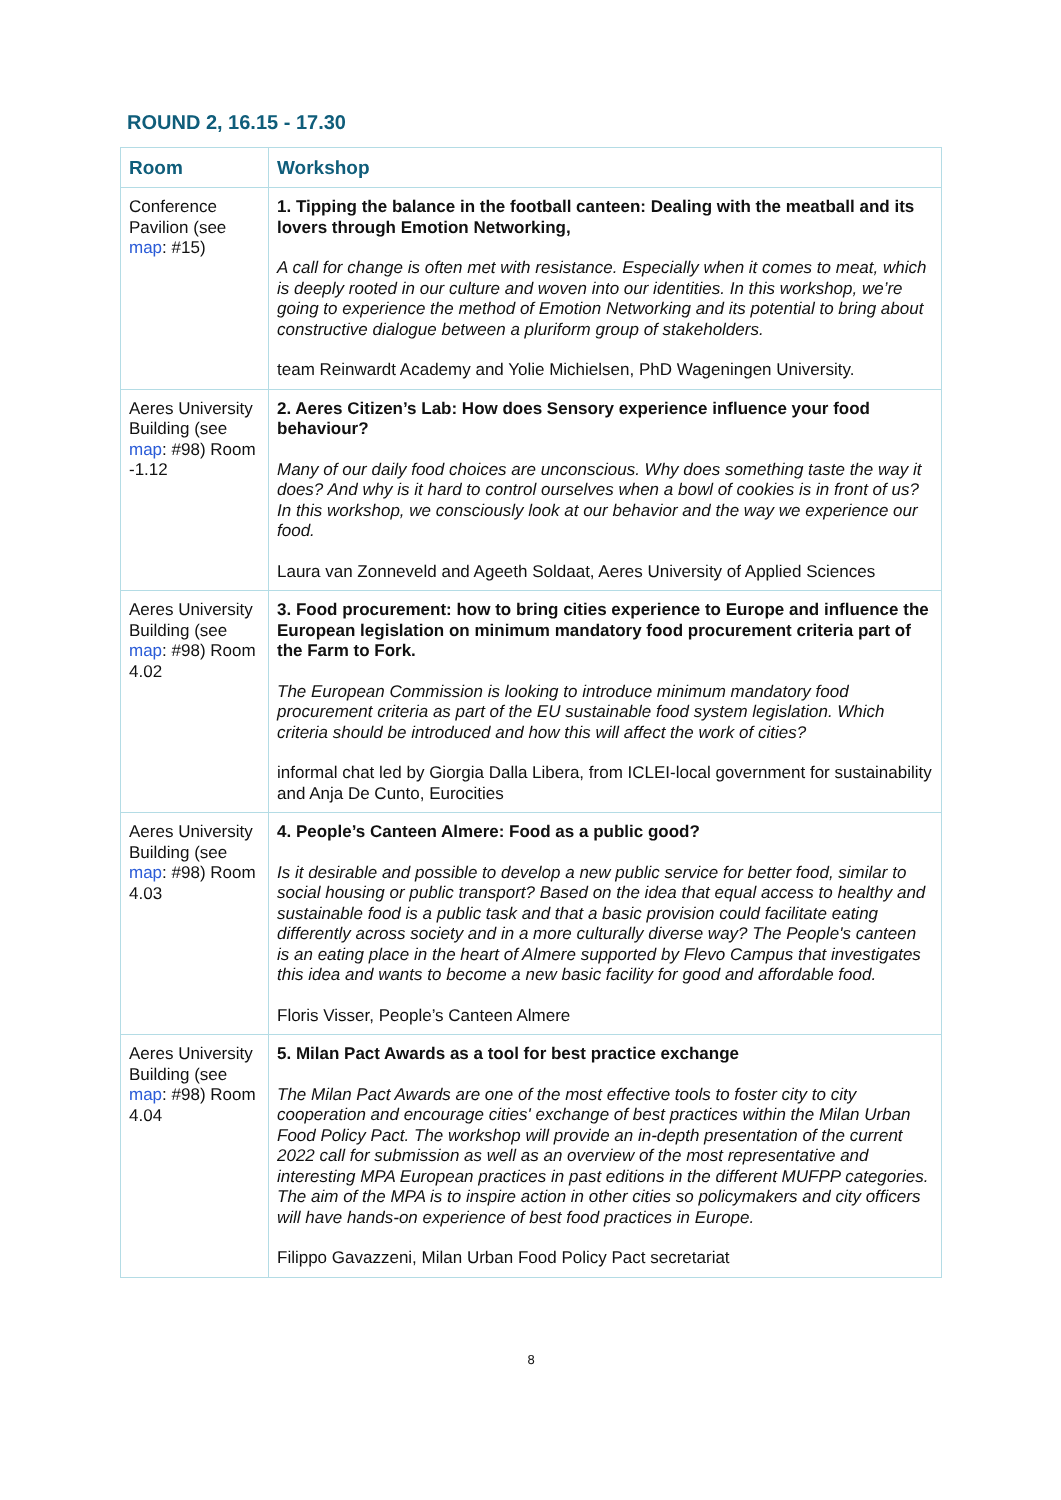ROUND 2, 16.15 - 17.30
| Room | Workshop |
| --- | --- |
| Conference Pavilion (see map : #15) | 1. Tipping the balance in the football canteen: Dealing with the meatball and its lovers through Emotion Networking, A call for change is often met with resistance. Especially when it comes to meat, which is deeply rooted in our culture and woven into our identities. In this workshop, we’re going to experience the method of Emotion Networking and its potential to bring about constructive dialogue between a pluriform group of stakeholders. team Reinwardt Academy and Yolie Michielsen, PhD Wageningen University. |
| Aeres University Building (see map : #98) Room -1.12 | 2. Aeres Citizen’s Lab: How does Sensory experience influence your food behaviour? Many of our daily food choices are unconscious. Why does something taste the way it does? And why is it hard to control ourselves when a bowl of cookies is in front of us? In this workshop, we consciously look at our behavior and the way we experience our food. Laura van Zonneveld and Ageeth Soldaat, Aeres University of Applied Sciences |
| Aeres University Building (see map : #98) Room 4.02 | 3. Food procurement: how to bring cities experience to Europe and influence the European legislation on minimum mandatory food procurement criteria part of the Farm to Fork. The European Commission is looking to introduce minimum mandatory food procurement criteria as part of the EU sustainable food system legislation. Which criteria should be introduced and how this will affect the work of cities? informal chat led by Giorgia Dalla Libera, from ICLEI-local government for sustainability and Anja De Cunto, Eurocities |
| Aeres University Building (see map : #98) Room 4.03 | 4. People’s Canteen Almere: Food as a public good? Is it desirable and possible to develop a new public service for better food, similar to social housing or public transport? Based on the idea that equal access to healthy and sustainable food is a public task and that a basic provision could facilitate eating differently across society and in a more culturally diverse way? The People's canteen is an eating place in the heart of Almere supported by Flevo Campus that investigates this idea and wants to become a new basic facility for good and affordable food. Floris Visser, People’s Canteen Almere |
| Aeres University Building (see map : #98) Room 4.04 | 5. Milan Pact Awards as a tool for best practice exchange The Milan Pact Awards are one of the most effective tools to foster city to city cooperation and encourage cities' exchange of best practices within the Milan Urban Food Policy Pact. The workshop will provide an in-depth presentation of the current 2022 call for submission as well as an overview of the most representative and interesting MPA European practices in past editions in the different MUFPP categories. The aim of the MPA is to inspire action in other cities so policymakers and city officers will have hands-on experience of best food practices in Europe. Filippo Gavazzeni, Milan Urban Food Policy Pact secretariat |
8